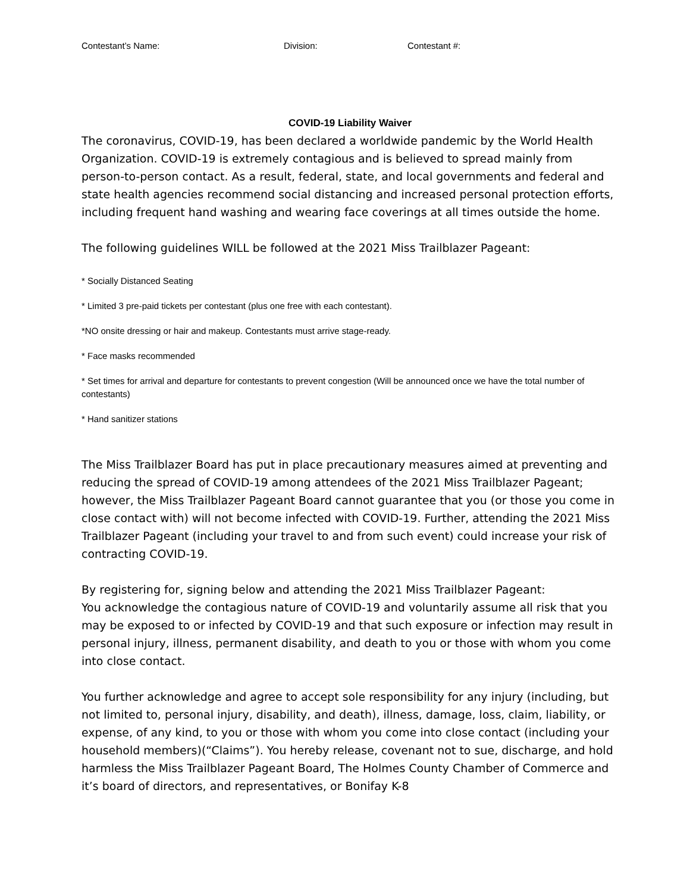Contestant’s Name: Division: Contestant #:
COVID-19 Liability Waiver
The coronavirus, COVID-19, has been declared a worldwide pandemic by the World Health Organization. COVID-19 is extremely contagious and is believed to spread mainly from person-to-person contact. As a result, federal, state, and local governments and federal and state health agencies recommend social distancing and increased personal protection efforts, including frequent hand washing and wearing face coverings at all times outside the home.
The following guidelines WILL be followed at the 2021 Miss Trailblazer Pageant:
* Socially Distanced Seating
* Limited 3 pre-paid tickets per contestant (plus one free with each contestant).
*NO onsite dressing or hair and makeup. Contestants must arrive stage-ready.
* Face masks recommended
* Set times for arrival and departure for contestants to prevent congestion (Will be announced once we have the total number of contestants)
* Hand sanitizer stations
The Miss Trailblazer Board has put in place precautionary measures aimed at preventing and reducing the spread of COVID-19 among attendees of the 2021 Miss Trailblazer Pageant; however, the Miss Trailblazer Pageant Board cannot guarantee that you (or those you come in close contact with) will not become infected with COVID-19. Further, attending the 2021 Miss Trailblazer Pageant (including your travel to and from such event) could increase your risk of contracting COVID-19.
By registering for, signing below and attending the 2021 Miss Trailblazer Pageant:
You acknowledge the contagious nature of COVID-19 and voluntarily assume all risk that you may be exposed to or infected by COVID-19 and that such exposure or infection may result in personal injury, illness, permanent disability, and death to you or those with whom you come into close contact.
You further acknowledge and agree to accept sole responsibility for any injury (including, but not limited to, personal injury, disability, and death), illness, damage, loss, claim, liability, or expense, of any kind, to you or those with whom you come into close contact (including your household members)(“Claims”). You hereby release, covenant not to sue, discharge, and hold harmless the Miss Trailblazer Pageant Board, The Holmes County Chamber of Commerce and it’s board of directors, and representatives, or Bonifay K-8